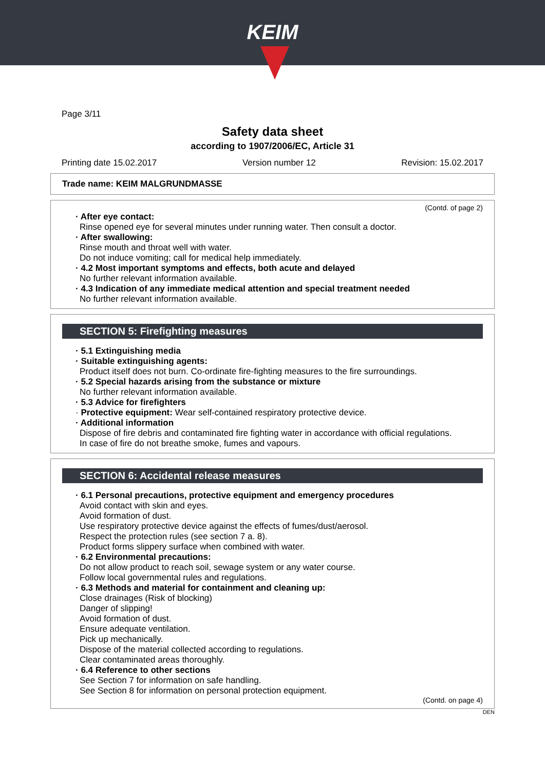KEIM
Page 3/11
Safety data sheet
according to 1907/2006/EC, Article 31
Printing date 15.02.2017 Version number 12 Revision: 15.02.2017
Trade name: KEIM MALGRUNDMASSE
(Contd. of page 2)
· After eye contact:
Rinse opened eye for several minutes under running water. Then consult a doctor.
· After swallowing:
Rinse mouth and throat well with water.
Do not induce vomiting; call for medical help immediately.
· 4.2 Most important symptoms and effects, both acute and delayed
No further relevant information available.
· 4.3 Indication of any immediate medical attention and special treatment needed
No further relevant information available.
SECTION 5: Firefighting measures
· 5.1 Extinguishing media
· Suitable extinguishing agents:
Product itself does not burn. Co-ordinate fire-fighting measures to the fire surroundings.
· 5.2 Special hazards arising from the substance or mixture
No further relevant information available.
· 5.3 Advice for firefighters
· Protective equipment: Wear self-contained respiratory protective device.
· Additional information
Dispose of fire debris and contaminated fire fighting water in accordance with official regulations.
In case of fire do not breathe smoke, fumes and vapours.
SECTION 6: Accidental release measures
· 6.1 Personal precautions, protective equipment and emergency procedures
Avoid contact with skin and eyes.
Avoid formation of dust.
Use respiratory protective device against the effects of fumes/dust/aerosol.
Respect the protection rules (see section 7 a. 8).
Product forms slippery surface when combined with water.
· 6.2 Environmental precautions:
Do not allow product to reach soil, sewage system or any water course.
Follow local governmental rules and regulations.
· 6.3 Methods and material for containment and cleaning up:
Close drainages (Risk of blocking)
Danger of slipping!
Avoid formation of dust.
Ensure adequate ventilation.
Pick up mechanically.
Dispose of the material collected according to regulations.
Clear contaminated areas thoroughly.
· 6.4 Reference to other sections
See Section 7 for information on safe handling.
See Section 8 for information on personal protection equipment.
(Contd. on page 4)
DEN